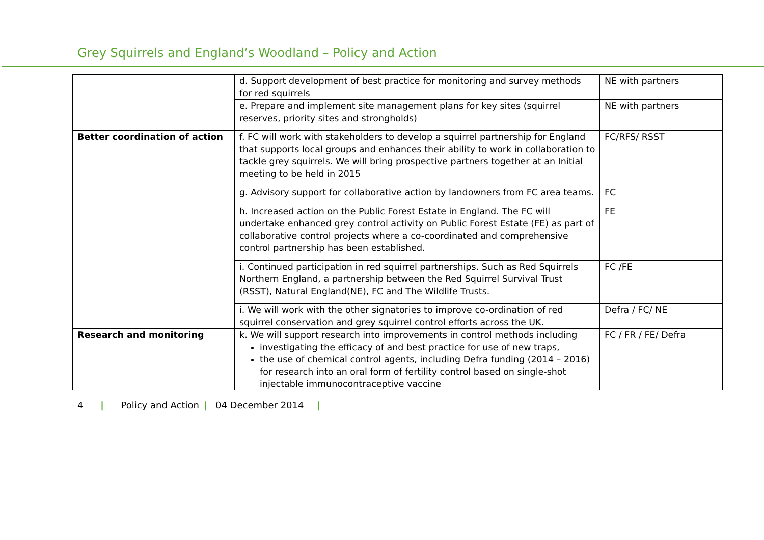Grey Squirrels and England’s Woodland – Policy and Action
| | d. Support development of best practice for monitoring and survey methods for red squirrels | NE with partners |
| | e. Prepare and implement site management plans for key sites (squirrel reserves, priority sites and strongholds) | NE with partners |
| Better coordination of action | f. FC will work with stakeholders to develop a squirrel partnership for England that supports local groups and enhances their ability to work in collaboration to tackle grey squirrels. We will bring prospective partners together at an Initial meeting to be held in 2015 | FC/RFS/ RSST |
| | g. Advisory support for collaborative action by landowners from FC area teams. | FC |
| | h. Increased action on the Public Forest Estate in England. The FC will undertake enhanced grey control activity on Public Forest Estate (FE) as part of collaborative control projects where a co-coordinated and comprehensive control partnership has been established. | FE |
| | i. Continued participation in red squirrel partnerships. Such as Red Squirrels Northern England, a partnership between the Red Squirrel Survival Trust (RSST), Natural England(NE), FC and The Wildlife Trusts. | FC /FE |
| | i. We will work with the other signatories to improve co-ordination of red squirrel conservation and grey squirrel control efforts across the UK. | Defra / FC/ NE |
| Research and monitoring | k. We will support research into improvements in control methods including investigating the efficacy of and best practice for use of new traps, the use of chemical control agents, including Defra funding (2014 – 2016) for research into an oral form of fertility control based on single-shot injectable immunocontraceptive vaccine | FC / FR / FE/ Defra |
4 | Policy and Action | 04 December 2014 |